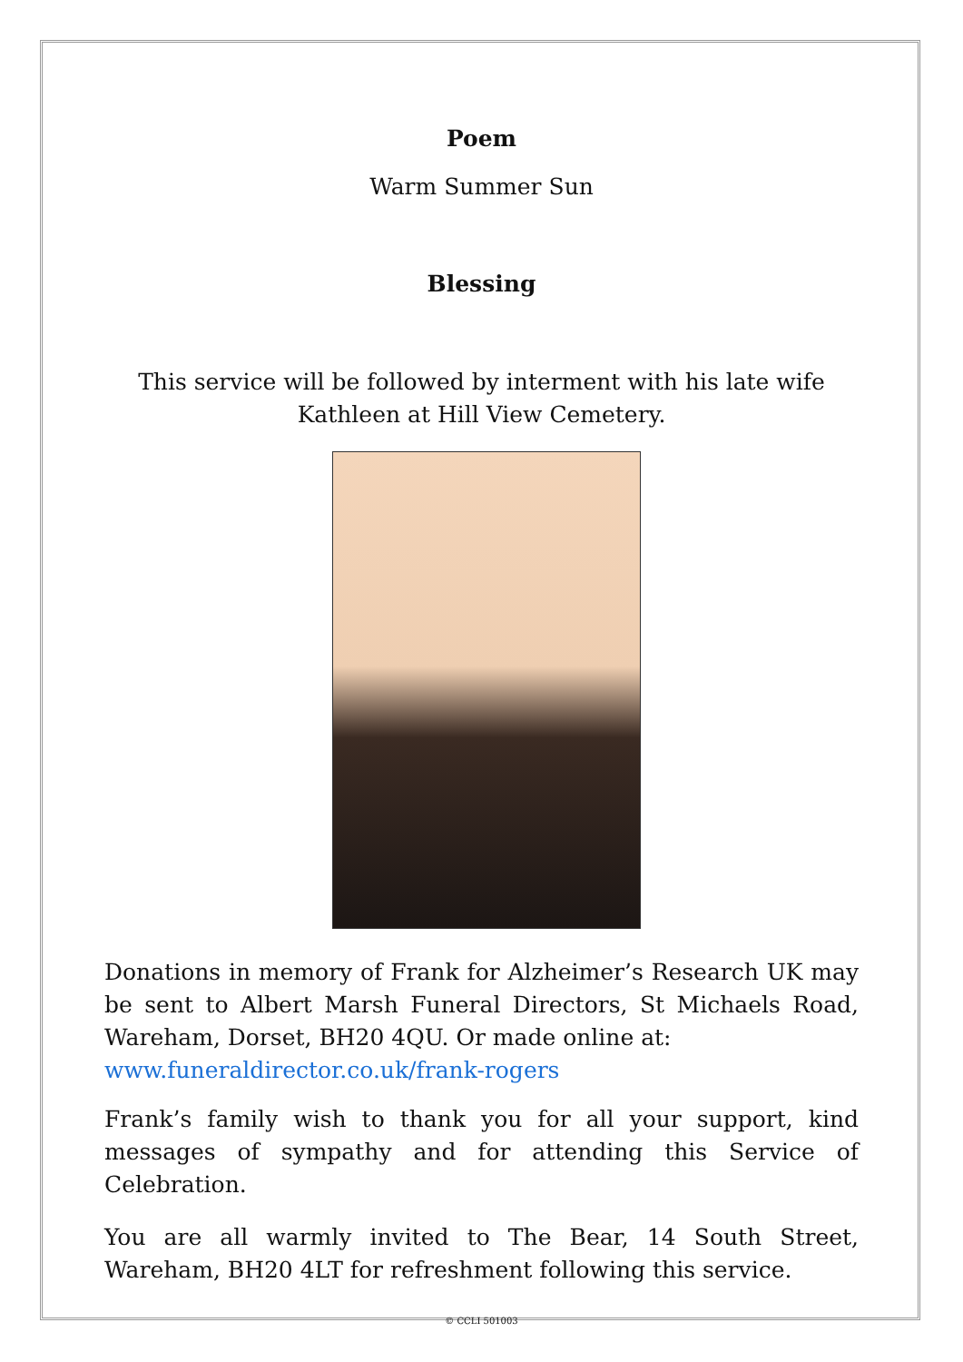Poem
Warm Summer Sun
Blessing
This service will be followed by interment with his late wife Kathleen at Hill View Cemetery.
Donations in memory of Frank for Alzheimer’s Research UK may be sent to Albert Marsh Funeral Directors, St Michaels Road, Wareham, Dorset, BH20 4QU. Or made online at:
www.funeraldirector.co.uk/frank-rogers
Frank’s family wish to thank you for all your support, kind messages of sympathy and for attending this Service of Celebration.
You are all warmly invited to The Bear, 14 South Street, Wareham, BH20 4LT for refreshment following this service.
© CCLI 501003